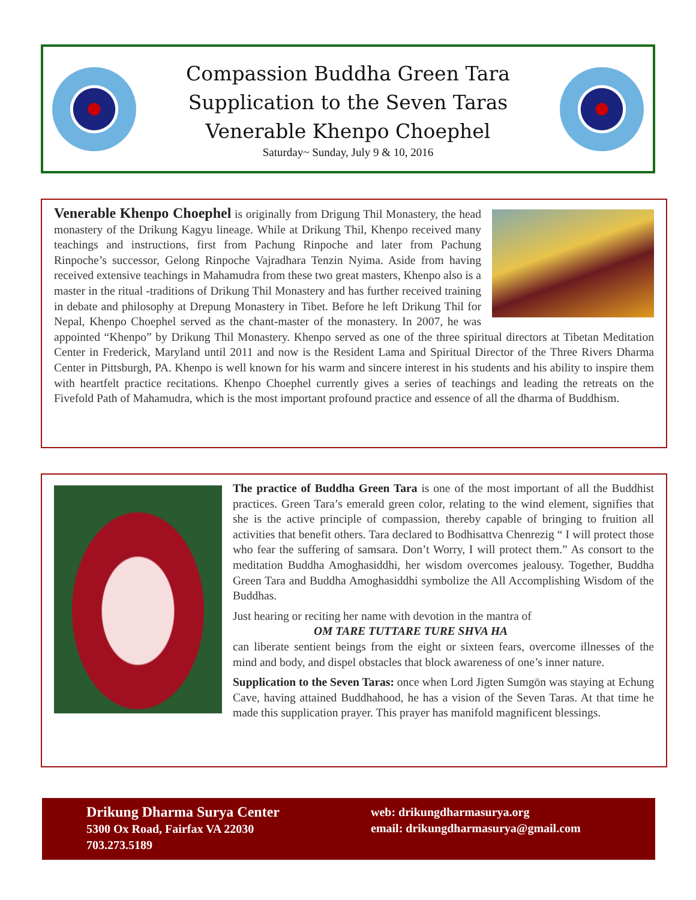Compassion Buddha Green Tara
Supplication to the Seven Taras
Venerable Khenpo Choephel
Saturday~ Sunday, July 9 & 10, 2016
Venerable Khenpo Choephel is originally from Drigung Thil Monastery, the head monastery of the Drikung Kagyu lineage. While at Drikung Thil, Khenpo received many teachings and instructions, first from Pachung Rinpoche and later from Pachung Rinpoche’s successor, Gelong Rinpoche Vajradhara Tenzin Nyima. Aside from having received extensive teachings in Mahamudra from these two great masters, Khenpo also is a master in the ritual -traditions of Drikung Thil Monastery and has further received training in debate and philosophy at Drepung Monastery in Tibet. Before he left Drikung Thil for Nepal, Khenpo Choephel served as the chant-master of the monastery. In 2007, he was appointed “Khenpo” by Drikung Thil Monastery. Khenpo served as one of the three spiritual directors at Tibetan Meditation Center in Frederick, Maryland until 2011 and now is the Resident Lama and Spiritual Director of the Three Rivers Dharma Center in Pittsburgh, PA. Khenpo is well known for his warm and sincere interest in his students and his ability to inspire them with heartfelt practice recitations. Khenpo Choephel currently gives a series of teachings and leading the retreats on the Fivefold Path of Mahamudra, which is the most important profound practice and essence of all the dharma of Buddhism.
The practice of Buddha Green Tara is one of the most important of all the Buddhist practices. Green Tara’s emerald green color, relating to the wind element, signifies that she is the active principle of compassion, thereby capable of bringing to fruition all activities that benefit others. Tara declared to Bodhisattva Chenrezig “ I will protect those who fear the suffering of samsara. Don’t Worry, I will protect them.” As consort to the meditation Buddha Amoghasiddhi, her wisdom overcomes jealousy. Together, Buddha Green Tara and Buddha Amoghasiddhi symbolize the All Accomplishing Wisdom of the Buddhas.
Just hearing or reciting her name with devotion in the mantra of
OM TARE TUTTARE TURE SHVA HA
can liberate sentient beings from the eight or sixteen fears, overcome illnesses of the mind and body, and dispel obstacles that block awareness of one’s inner nature.
Supplication to the Seven Taras: once when Lord Jigten Sumgön was staying at Echung Cave, having attained Buddhahood, he has a vision of the Seven Taras. At that time he made this supplication prayer. This prayer has manifold magnificent blessings.
Drikung Dharma Surya Center
5300 Ox Road, Fairfax VA 22030
703.273.5189
web: drikungdharmasurya.org
email: drikungdharmasurya@gmail.com